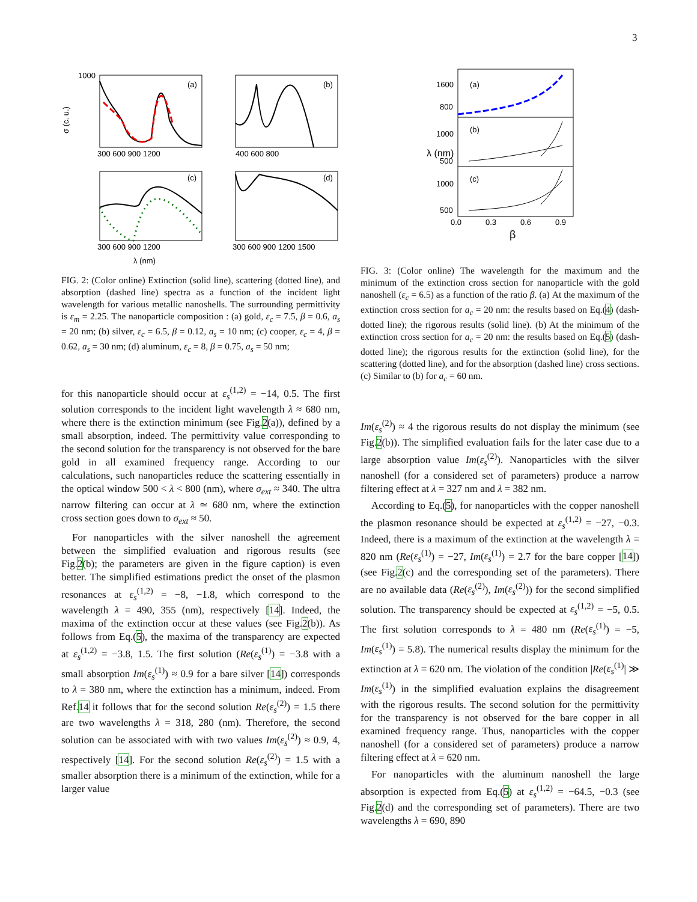3
(a)
(b)
(c)
(d)
300 600 900 1200
400 600 800
300 600 900 1200
300 600 900 1200 1500
λ (nm)
1000
σ (c. u.)
FIG. 2: (Color online) Extinction (solid line), scattering (dotted line), and absorption (dashed line) spectra as a function of the incident light wavelength for various metallic nanoshells. The surrounding permittivity is ε<sub>m</sub> = 2.25. The nanoparticle composition : (a) gold, ε<sub>c</sub> = 7.5, β = 0.6, a<sub>s</sub> = 20 nm; (b) silver, ε<sub>c</sub> = 6.5, β = 0.12, a<sub>s</sub> = 10 nm; (c) cooper, ε<sub>c</sub> = 4, β = 0.62, a<sub>s</sub> = 30 nm; (d) aluminum, ε<sub>c</sub> = 8, β = 0.75, a<sub>s</sub> = 50 nm;
for this nanoparticle should occur at ε<sub>s</sub><sup>(1,2)</sup> = −14, 0.5. The first solution corresponds to the incident light wavelength λ ≈ 680 nm, where there is the extinction minimum (see Fig.2(a)), defined by a small absorption, indeed. The permittivity value corresponding to the second solution for the transparency is not observed for the bare gold in all examined frequency range. According to our calculations, such nanoparticles reduce the scattering essentially in the optical window 500 < λ < 800 (nm), where σ<sub>ext</sub> ≈ 340. The ultra narrow filtering can occur at λ ≃ 680 nm, where the extinction cross section goes down to σ<sub>ext</sub> ≈ 50.
For nanoparticles with the silver nanoshell the agreement between the simplified evaluation and rigorous results (see Fig.2(b); the parameters are given in the figure caption) is even better. The simplified estimations predict the onset of the plasmon resonances at ε<sub>s</sub><sup>(1,2)</sup> = −8, −1.8, which correspond to the wavelength λ = 490, 355 (nm), respectively [14]. Indeed, the maxima of the extinction occur at these values (see Fig.2(b)). As follows from Eq.(5), the maxima of the transparency are expected at ε<sub>s</sub><sup>(1,2)</sup> = −3.8, 1.5. The first solution (Re(ε<sub>s</sub><sup>(1)</sup>) = −3.8 with a small absorption Im(ε<sub>s</sub><sup>(1)</sup>) ≈ 0.9 for a bare silver [14]) corresponds to λ = 380 nm, where the extinction has a minimum, indeed. From Ref.14 it follows that for the second solution Re(ε<sub>s</sub><sup>(2)</sup>) = 1.5 there are two wavelengths λ = 318, 280 (nm). Therefore, the second solution can be associated with with two values Im(ε<sub>s</sub><sup>(2)</sup>) ≈ 0.9, 4, respectively [14]. For the second solution Re(ε<sub>s</sub><sup>(2)</sup>) = 1.5 with a smaller absorption there is a minimum of the extinction, while for a larger value
(a)
(b)
(c)
1600
800
1000
500
1000
500
0.0
0.3
0.6
0.9
β
λ (nm)
FIG. 3: (Color online) The wavelength for the maximum and the minimum of the extinction cross section for nanoparticle with the gold nanoshell (ε<sub>c</sub> = 6.5) as a function of the ratio β. (a) At the maximum of the extinction cross section for a<sub>c</sub> = 20 nm: the results based on Eq.(4) (dash-dotted line); the rigorous results (solid line). (b) At the minimum of the extinction cross section for a<sub>c</sub> = 20 nm: the results based on Eq.(5) (dash-dotted line); the rigorous results for the extinction (solid line), for the scattering (dotted line), and for the absorption (dashed line) cross sections. (c) Similar to (b) for a<sub>c</sub> = 60 nm.
Im(ε<sub>s</sub><sup>(2)</sup>) ≈ 4 the rigorous results do not display the minimum (see Fig.2(b)). The simplified evaluation fails for the later case due to a large absorption value Im(ε<sub>s</sub><sup>(2)</sup>). Nanoparticles with the silver nanoshell (for a considered set of parameters) produce a narrow filtering effect at λ = 327 nm and λ = 382 nm.
According to Eq.(5), for nanoparticles with the copper nanoshell the plasmon resonance should be expected at ε<sub>s</sub><sup>(1,2)</sup> = −27, −0.3. Indeed, there is a maximum of the extinction at the wavelength λ = 820 nm (Re(ε<sub>s</sub><sup>(1)</sup>) = −27, Im(ε<sub>s</sub><sup>(1)</sup>) = 2.7 for the bare copper [14]) (see Fig.2(c) and the corresponding set of the parameters). There are no available data (Re(ε<sub>s</sub><sup>(2)</sup>), Im(ε<sub>s</sub><sup>(2)</sup>)) for the second simplified solution. The transparency should be expected at ε<sub>s</sub><sup>(1,2)</sup> = −5, 0.5. The first solution corresponds to λ = 480 nm (Re(ε<sub>s</sub><sup>(1)</sup>) = −5, Im(ε<sub>s</sub><sup>(1)</sup>) = 5.8). The numerical results display the minimum for the extinction at λ = 620 nm. The violation of the condition |Re(ε<sub>s</sub><sup>(1)</sup>| ≫ Im(ε<sub>s</sub><sup>(1)</sup>) in the simplified evaluation explains the disagreement with the rigorous results. The second solution for the permittivity for the transparency is not observed for the bare copper in all examined frequency range. Thus, nanoparticles with the copper nanoshell (for a considered set of parameters) produce a narrow filtering effect at λ = 620 nm.
For nanoparticles with the aluminum nanoshell the large absorption is expected from Eq.(5) at ε<sub>s</sub><sup>(1,2)</sup> = −64.5, −0.3 (see Fig.2(d) and the corresponding set of parameters). There are two wavelengths λ = 690, 890